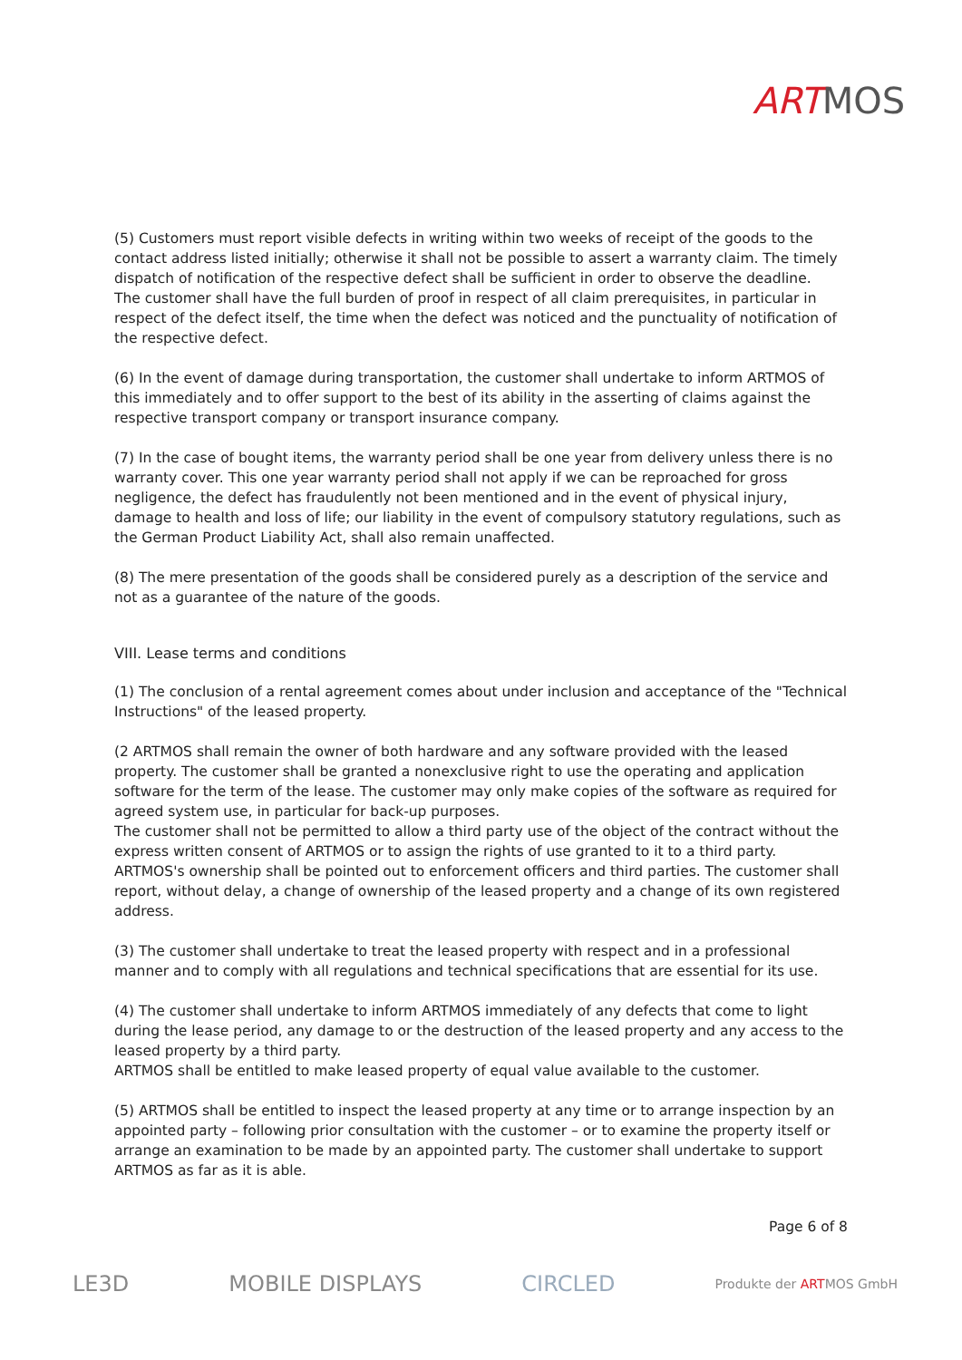ARTMOS
(5) Customers must report visible defects in writing within two weeks of receipt of the goods to the contact address listed initially; otherwise it shall not be possible to assert a warranty claim. The timely dispatch of notification of the respective defect shall be sufficient in order to observe the deadline.
The customer shall have the full burden of proof in respect of all claim prerequisites, in particular in respect of the defect itself, the time when the defect was noticed and the punctuality of notification of the respective defect.
(6) In the event of damage during transportation, the customer shall undertake to inform ARTMOS of this immediately and to offer support to the best of its ability in the asserting of claims against the respective transport company or transport insurance company.
(7) In the case of bought items, the warranty period shall be one year from delivery unless there is no warranty cover. This one year warranty period shall not apply if we can be reproached for gross negligence, the defect has fraudulently not been mentioned and in the event of physical injury, damage to health and loss of life; our liability in the event of compulsory statutory regulations, such as the German Product Liability Act, shall also remain unaffected.
(8) The mere presentation of the goods shall be considered purely as a description of the service and not as a guarantee of the nature of the goods.
VIII. Lease terms and conditions
(1) The conclusion of a rental agreement comes about under inclusion and acceptance of the "Technical Instructions" of the leased property.
(2 ARTMOS shall remain the owner of both hardware and any software provided with the leased property. The customer shall be granted a nonexclusive right to use the operating and application software for the term of the lease. The customer may only make copies of the software as required for agreed system use, in particular for back-up purposes.
The customer shall not be permitted to allow a third party use of the object of the contract without the express written consent of ARTMOS or to assign the rights of use granted to it to a third party.
ARTMOS's ownership shall be pointed out to enforcement officers and third parties. The customer shall report, without delay, a change of ownership of the leased property and a change of its own registered address.
(3) The customer shall undertake to treat the leased property with respect and in a professional manner and to comply with all regulations and technical specifications that are essential for its use.
(4) The customer shall undertake to inform ARTMOS immediately of any defects that come to light during the lease period, any damage to or the destruction of the leased property and any access to the leased property by a third party.
ARTMOS shall be entitled to make leased property of equal value available to the customer.
(5) ARTMOS shall be entitled to inspect the leased property at any time or to arrange inspection by an appointed party – following prior consultation with the customer – or to examine the property itself or arrange an examination to be made by an appointed party. The customer shall undertake to support ARTMOS as far as it is able.
Page 6 of 8
LE3D MOBILE DISPLAYS CIRCLED Produkte der ARTMOS GmbH